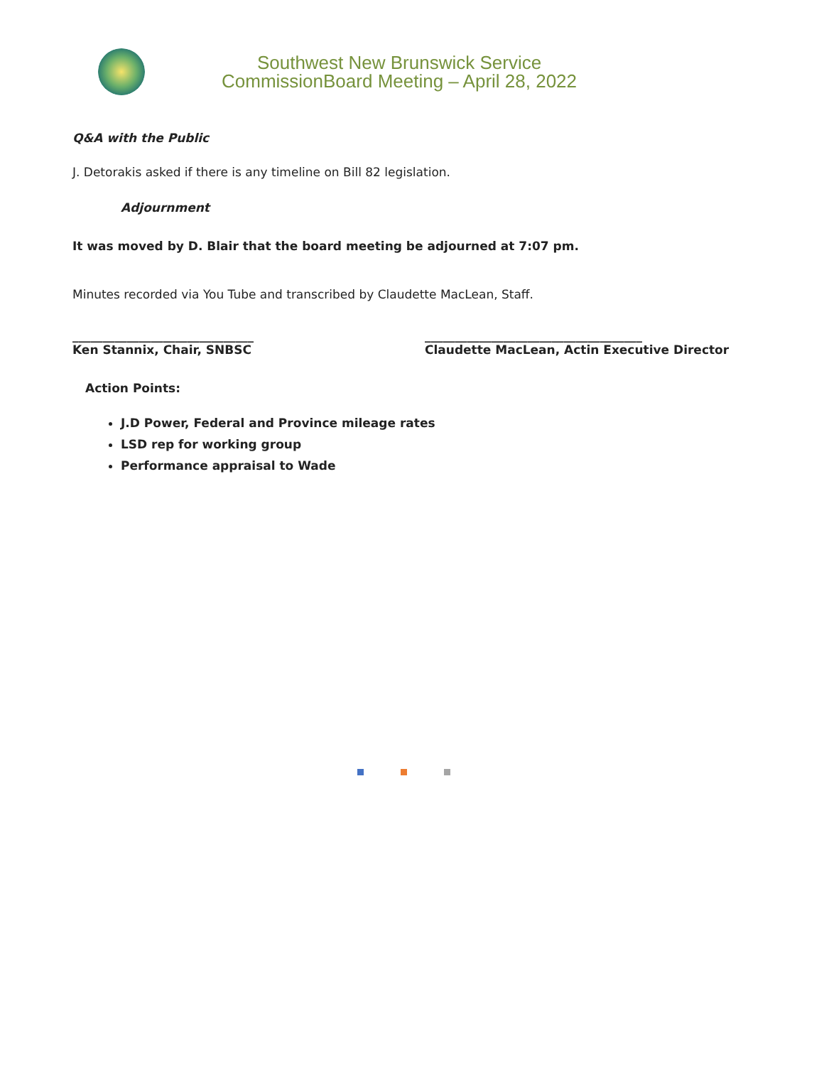Southwest New Brunswick Service
CommissionBoard Meeting – April 28, 2022
Q&A with the Public
J. Detorakis asked if there is any timeline on Bill 82 legislation.
Adjournment
It was moved by D. Blair that the board meeting be adjourned at 7:07 pm.
Minutes recorded via You Tube and transcribed by Claudette MacLean, Staff.
______________________________
Ken Stannix, Chair, SNBSC
____________________________________
Claudette MacLean, Actin Executive Director
Action Points:
J.D Power, Federal and Province mileage rates
LSD rep for working group
Performance appraisal to Wade